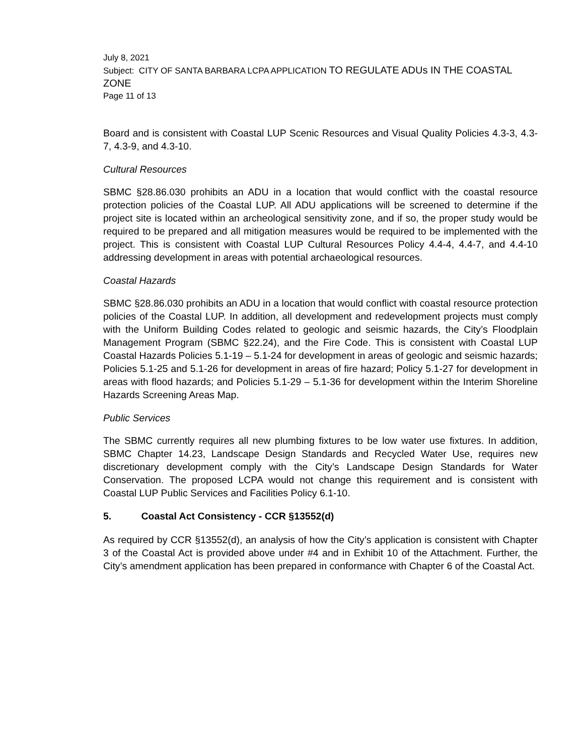July 8, 2021
Subject: CITY OF SANTA BARBARA LCPA APPLICATION TO REGULATE ADUs IN THE COASTAL ZONE
Page 11 of 13
Board and is consistent with Coastal LUP Scenic Resources and Visual Quality Policies 4.3-3, 4.3-7, 4.3-9, and 4.3-10.
Cultural Resources
SBMC §28.86.030 prohibits an ADU in a location that would conflict with the coastal resource protection policies of the Coastal LUP. All ADU applications will be screened to determine if the project site is located within an archeological sensitivity zone, and if so, the proper study would be required to be prepared and all mitigation measures would be required to be implemented with the project. This is consistent with Coastal LUP Cultural Resources Policy 4.4-4, 4.4-7, and 4.4-10 addressing development in areas with potential archaeological resources.
Coastal Hazards
SBMC §28.86.030 prohibits an ADU in a location that would conflict with coastal resource protection policies of the Coastal LUP. In addition, all development and redevelopment projects must comply with the Uniform Building Codes related to geologic and seismic hazards, the City’s Floodplain Management Program (SBMC §22.24), and the Fire Code. This is consistent with Coastal LUP Coastal Hazards Policies 5.1-19 – 5.1-24 for development in areas of geologic and seismic hazards; Policies 5.1-25 and 5.1-26 for development in areas of fire hazard; Policy 5.1-27 for development in areas with flood hazards; and Policies 5.1-29 – 5.1-36 for development within the Interim Shoreline Hazards Screening Areas Map.
Public Services
The SBMC currently requires all new plumbing fixtures to be low water use fixtures. In addition, SBMC Chapter 14.23, Landscape Design Standards and Recycled Water Use, requires new discretionary development comply with the City’s Landscape Design Standards for Water Conservation. The proposed LCPA would not change this requirement and is consistent with Coastal LUP Public Services and Facilities Policy 6.1-10.
5. Coastal Act Consistency - CCR §13552(d)
As required by CCR §13552(d), an analysis of how the City’s application is consistent with Chapter 3 of the Coastal Act is provided above under #4 and in Exhibit 10 of the Attachment. Further, the City’s amendment application has been prepared in conformance with Chapter 6 of the Coastal Act.